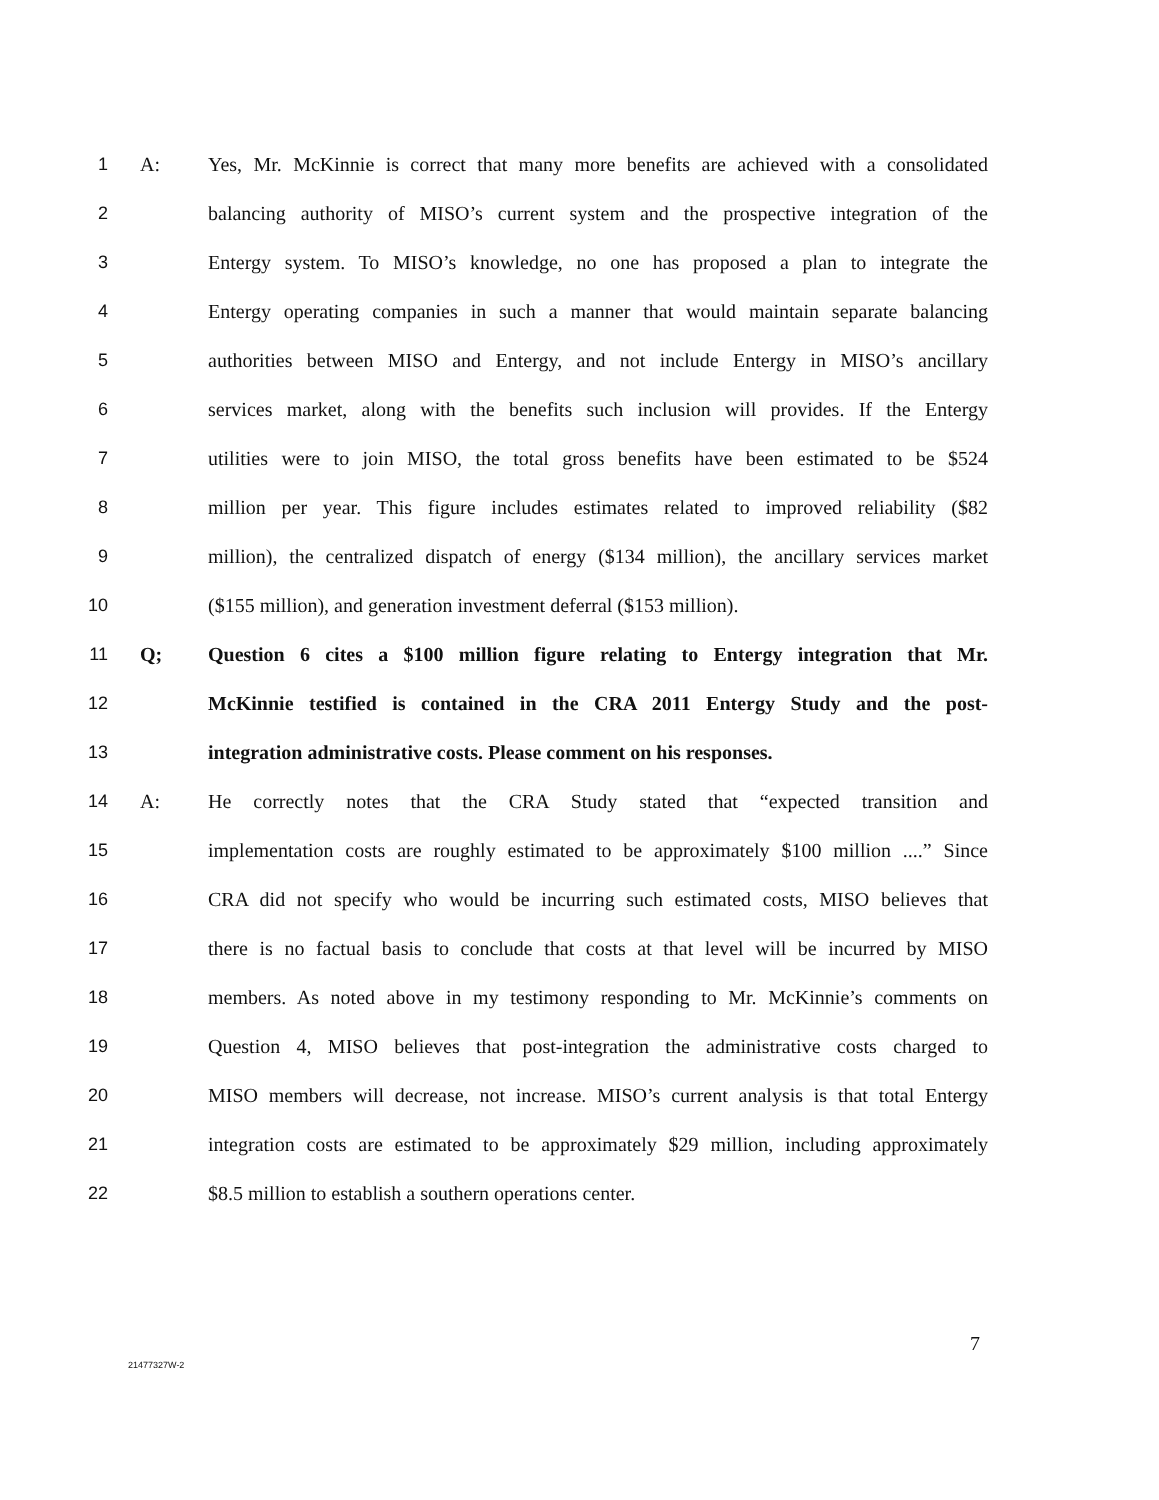1 A:
Yes, Mr. McKinnie is correct that many more benefits are achieved with a consolidated
2
balancing authority of MISO’s current system and the prospective integration of the
3
Entergy system. To MISO’s knowledge, no one has proposed a plan to integrate the
4
Entergy operating companies in such a manner that would maintain separate balancing
5
authorities between MISO and Entergy, and not include Entergy in MISO’s ancillary
6
services market, along with the benefits such inclusion will provides. If the Entergy
7
utilities were to join MISO, the total gross benefits have been estimated to be $524
8
million per year. This figure includes estimates related to improved reliability ($82
9
million), the centralized dispatch of energy ($134 million), the ancillary services market
10
($155 million), and generation investment deferral ($153 million).
11 Q;
Question 6 cites a $100 million figure relating to Entergy integration that Mr.
12
McKinnie testified is contained in the CRA 2011 Entergy Study and the post-
13
integration administrative costs. Please comment on his responses.
14 A:
He correctly notes that the CRA Study stated that “expected transition and
15
implementation costs are roughly estimated to be approximately $100 million ....” Since
16
CRA did not specify who would be incurring such estimated costs, MISO believes that
17
there is no factual basis to conclude that costs at that level will be incurred by MISO
18
members. As noted above in my testimony responding to Mr. McKinnie’s comments on
19
Question 4, MISO believes that post-integration the administrative costs charged to
20
MISO members will decrease, not increase. MISO’s current analysis is that total Entergy
21
integration costs are estimated to be approximately $29 million, including approximately
22 $8.5 million to establish a southern operations center.
7
21477327W-2